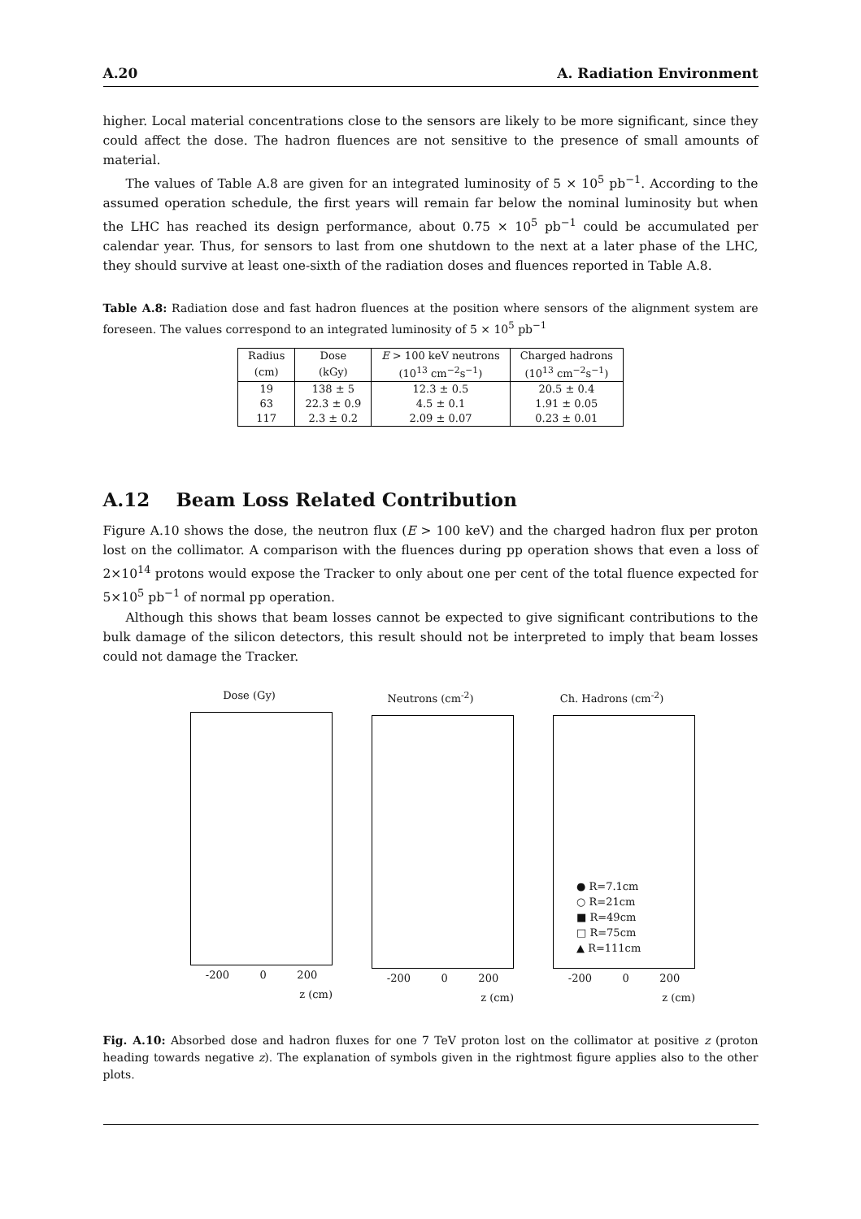A.20 A. Radiation Environment
higher. Local material concentrations close to the sensors are likely to be more significant, since they could affect the dose. The hadron fluences are not sensitive to the presence of small amounts of material.
The values of Table A.8 are given for an integrated luminosity of 5 × 10<sup>5</sup> pb<sup>−1</sup>. According to the assumed operation schedule, the first years will remain far below the nominal luminosity but when the LHC has reached its design performance, about 0.75 × 10<sup>5</sup> pb<sup>−1</sup> could be accumulated per calendar year. Thus, for sensors to last from one shutdown to the next at a later phase of the LHC, they should survive at least one-sixth of the radiation doses and fluences reported in Table A.8.
Table A.8: Radiation dose and fast hadron fluences at the position where sensors of the alignment system are foreseen. The values correspond to an integrated luminosity of 5 × 10<sup>5</sup> pb<sup>−1</sup>
| Radius | Dose | E > 100 keV neutrons | Charged hadrons |
| --- | --- | --- | --- |
| (cm) | (kGy) | (10<sup>13</sup> cm<sup>−2</sup>s<sup>−1</sup>) | (10<sup>13</sup> cm<sup>−2</sup>s<sup>−1</sup>) |
| 19 | 138 ± 5 | 12.3 ± 0.5 | 20.5 ± 0.4 |
| 63 | 22.3 ± 0.9 | 4.5 ± 0.1 | 1.91 ± 0.05 |
| 117 | 2.3 ± 0.2 | 2.09 ± 0.07 | 0.23 ± 0.01 |
A.12 Beam Loss Related Contribution
Figure A.10 shows the dose, the neutron flux (E > 100 keV) and the charged hadron flux per proton lost on the collimator. A comparison with the fluences during pp operation shows that even a loss of 2×10<sup>14</sup> protons would expose the Tracker to only about one per cent of the total fluence expected for 5×10<sup>5</sup> pb<sup>−1</sup> of normal pp operation.
Although this shows that beam losses cannot be expected to give significant contributions to the bulk damage of the silicon detectors, this result should not be interpreted to imply that beam losses could not damage the Tracker.
Dose (Gy)
-200 0 200
z (cm)
Neutrons (cm<sup>-2</sup>)
-200 0 200
z (cm)
Ch. Hadrons (cm<sup>-2</sup>)
● R=7.1cm
○ R=21cm
■ R=49cm
□ R=75cm
▲ R=111cm
-200 0 200
z (cm)
Fig. A.10: Absorbed dose and hadron fluxes for one 7 TeV proton lost on the collimator at positive z (proton heading towards negative z). The explanation of symbols given in the rightmost figure applies also to the other plots.